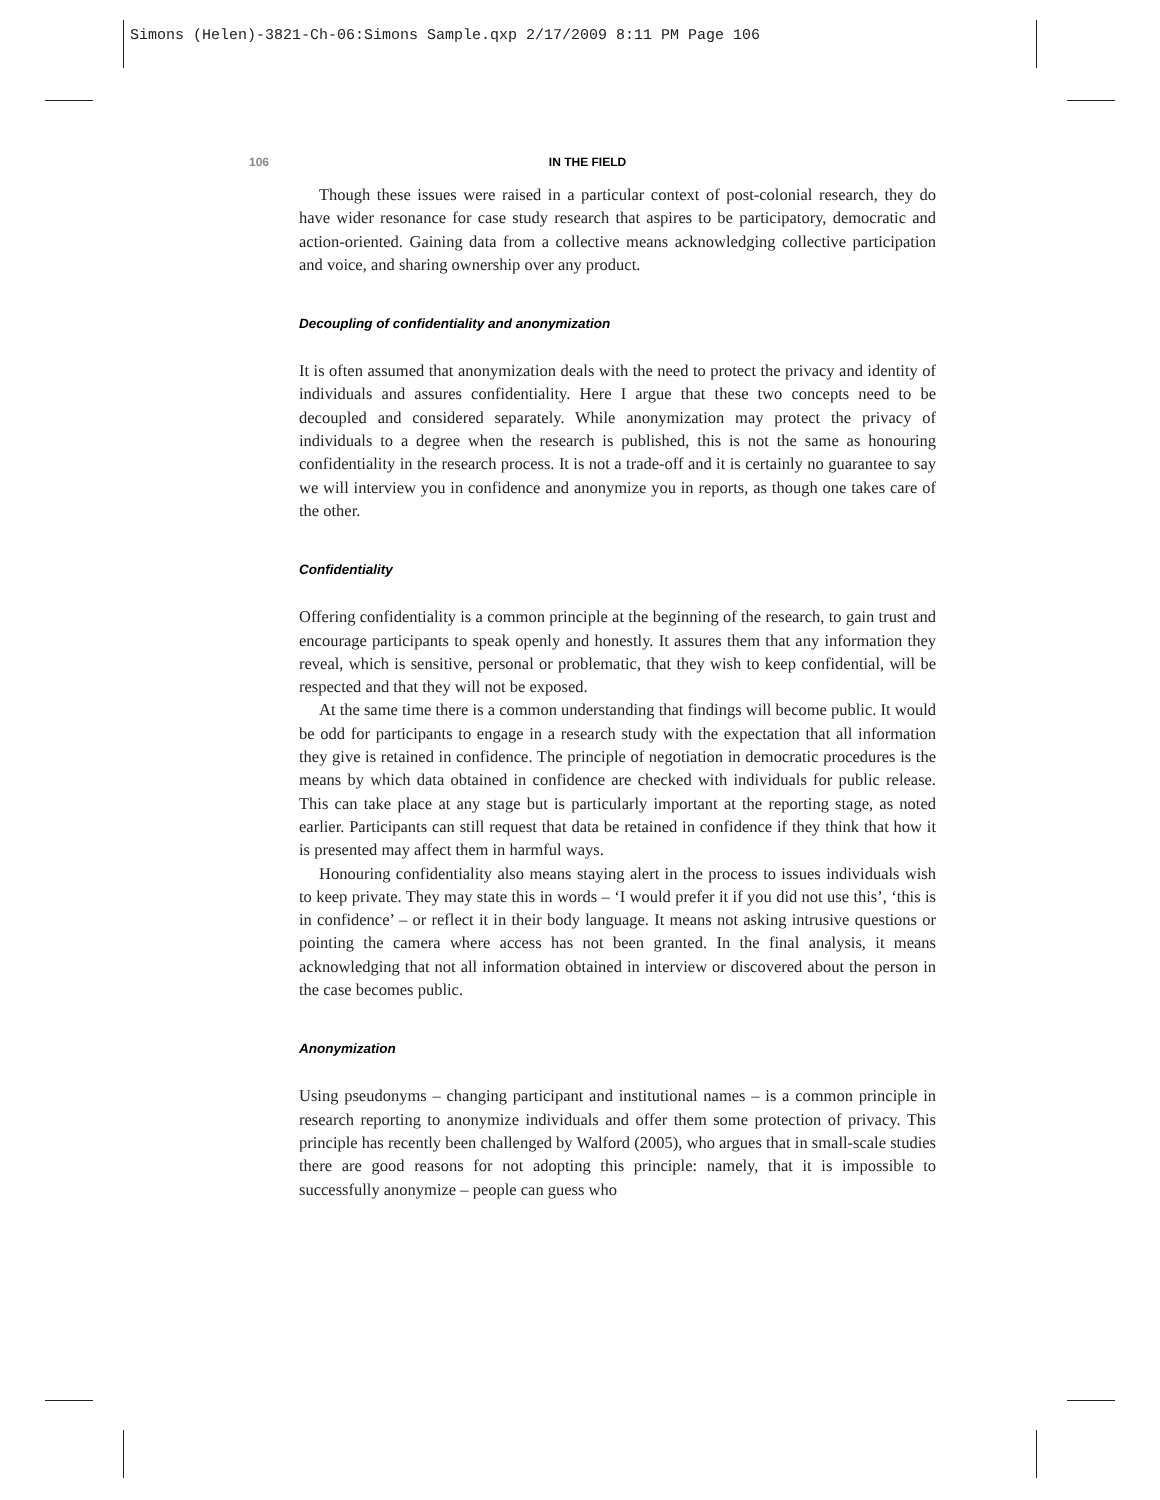Simons (Helen)-3821-Ch-06:Simons Sample.qxp 2/17/2009 8:11 PM Page 106
106 IN THE FIELD
Though these issues were raised in a particular context of post-colonial research, they do have wider resonance for case study research that aspires to be participatory, democratic and action-oriented. Gaining data from a collective means acknowledging collective participation and voice, and sharing ownership over any product.
Decoupling of confidentiality and anonymization
It is often assumed that anonymization deals with the need to protect the privacy and identity of individuals and assures confidentiality. Here I argue that these two concepts need to be decoupled and considered separately. While anonymization may protect the privacy of individuals to a degree when the research is published, this is not the same as honouring confidentiality in the research process. It is not a trade-off and it is certainly no guarantee to say we will interview you in confidence and anonymize you in reports, as though one takes care of the other.
Confidentiality
Offering confidentiality is a common principle at the beginning of the research, to gain trust and encourage participants to speak openly and honestly. It assures them that any information they reveal, which is sensitive, personal or problematic, that they wish to keep confidential, will be respected and that they will not be exposed.
At the same time there is a common understanding that findings will become public. It would be odd for participants to engage in a research study with the expectation that all information they give is retained in confidence. The principle of negotiation in democratic procedures is the means by which data obtained in confidence are checked with individuals for public release. This can take place at any stage but is particularly important at the reporting stage, as noted earlier. Participants can still request that data be retained in confidence if they think that how it is presented may affect them in harmful ways.
Honouring confidentiality also means staying alert in the process to issues individuals wish to keep private. They may state this in words – ‘I would prefer it if you did not use this’, ‘this is in confidence’ – or reflect it in their body language. It means not asking intrusive questions or pointing the camera where access has not been granted. In the final analysis, it means acknowledging that not all information obtained in interview or discovered about the person in the case becomes public.
Anonymization
Using pseudonyms – changing participant and institutional names – is a common principle in research reporting to anonymize individuals and offer them some protection of privacy. This principle has recently been challenged by Walford (2005), who argues that in small-scale studies there are good reasons for not adopting this principle: namely, that it is impossible to successfully anonymize – people can guess who